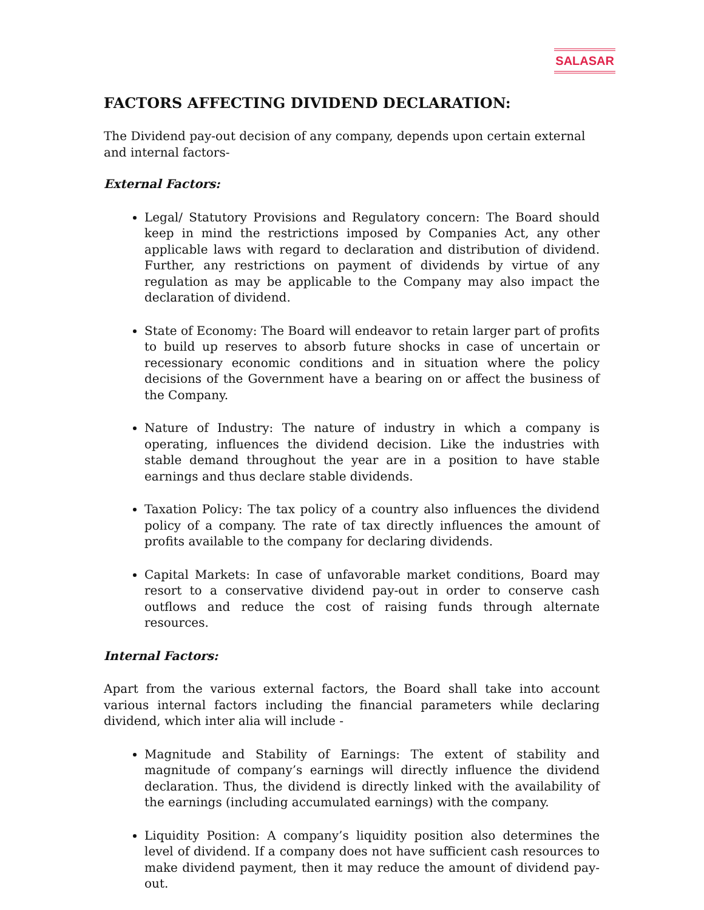SALASAR
FACTORS AFFECTING DIVIDEND DECLARATION:
The Dividend pay-out decision of any company, depends upon certain external
and internal factors-
External Factors:
Legal/ Statutory Provisions and Regulatory concern: The Board should keep in mind the restrictions imposed by Companies Act, any other applicable laws with regard to declaration and distribution of dividend. Further, any restrictions on payment of dividends by virtue of any regulation as may be applicable to the Company may also impact the declaration of dividend.
State of Economy: The Board will endeavor to retain larger part of profits to build up reserves to absorb future shocks in case of uncertain or recessionary economic conditions and in situation where the policy decisions of the Government have a bearing on or affect the business of the Company.
Nature of Industry: The nature of industry in which a company is operating, influences the dividend decision. Like the industries with stable demand throughout the year are in a position to have stable earnings and thus declare stable dividends.
Taxation Policy: The tax policy of a country also influences the dividend policy of a company. The rate of tax directly influences the amount of profits available to the company for declaring dividends.
Capital Markets: In case of unfavorable market conditions, Board may resort to a conservative dividend pay-out in order to conserve cash outflows and reduce the cost of raising funds through alternate resources.
Internal Factors:
Apart from the various external factors, the Board shall take into account various internal factors including the financial parameters while declaring dividend, which inter alia will include -
Magnitude and Stability of Earnings: The extent of stability and magnitude of company’s earnings will directly influence the dividend declaration. Thus, the dividend is directly linked with the availability of the earnings (including accumulated earnings) with the company.
Liquidity Position: A company’s liquidity position also determines the level of dividend. If a company does not have sufficient cash resources to make dividend payment, then it may reduce the amount of dividend pay-out.